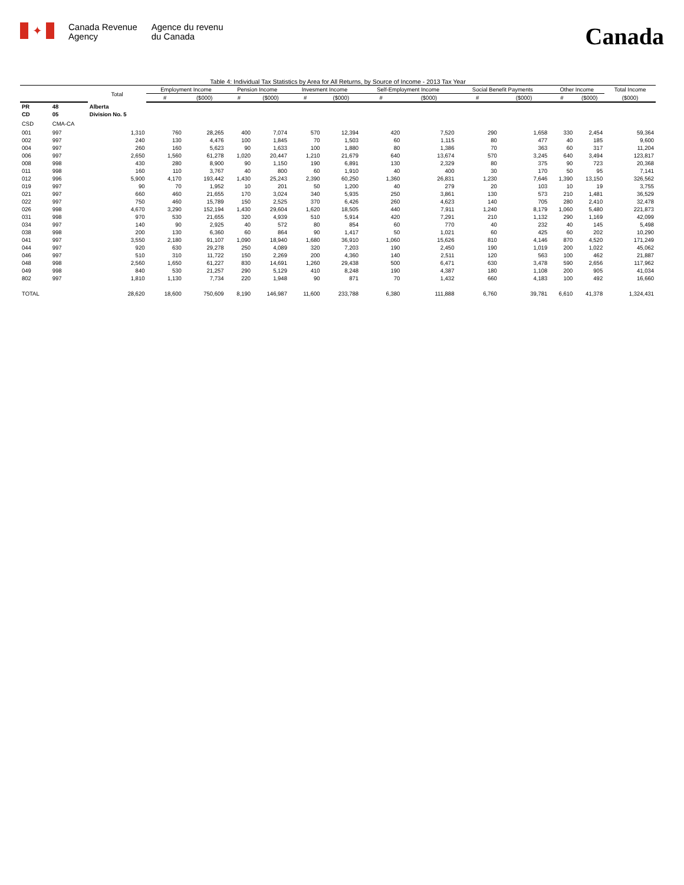✦
Canada Revenue
Agency
Agence du revenu
du Canada
Canada
Table 4: Individual Tax Statistics by Area for All Returns, by Source of Income - 2013 Tax Year
| | | Total | Employment Income | | Pension Income | | Invesment Income | | Self-Employment Income | | Social Benefit Payments | | Other Income | | Total Income |
| --- | --- | --- | --- | --- | --- | --- | --- | --- | --- | --- | --- | --- | --- | --- | --- |
| | | | # | ($000) | # | ($000) | # | ($000) | # | ($000) | # | ($000) | # | ($000) | ($000) |
| PR | 48 | Alberta | | | | | | | | | | | | | |
| CD | 05 | Division No. 5 | | | | | | | | | | | | | |
| CSD | CMA-CA | | | | | | | | | | | | | | |
| 001 | 997 | 1,310 | 760 | 28,265 | 400 | 7,074 | 570 | 12,394 | 420 | 7,520 | 290 | 1,658 | 330 | 2,454 | 59,364 |
| 002 | 997 | 240 | 130 | 4,476 | 100 | 1,845 | 70 | 1,503 | 60 | 1,115 | 80 | 477 | 40 | 185 | 9,600 |
| 004 | 997 | 260 | 160 | 5,623 | 90 | 1,633 | 100 | 1,880 | 80 | 1,386 | 70 | 363 | 60 | 317 | 11,204 |
| 006 | 997 | 2,650 | 1,560 | 61,278 | 1,020 | 20,447 | 1,210 | 21,679 | 640 | 13,674 | 570 | 3,245 | 640 | 3,494 | 123,817 |
| 008 | 998 | 430 | 280 | 8,900 | 90 | 1,150 | 190 | 6,891 | 130 | 2,329 | 80 | 375 | 90 | 723 | 20,368 |
| 011 | 998 | 160 | 110 | 3,767 | 40 | 800 | 60 | 1,910 | 40 | 400 | 30 | 170 | 50 | 95 | 7,141 |
| 012 | 996 | 5,900 | 4,170 | 193,442 | 1,430 | 25,243 | 2,390 | 60,250 | 1,360 | 26,831 | 1,230 | 7,646 | 1,390 | 13,150 | 326,562 |
| 019 | 997 | 90 | 70 | 1,952 | 10 | 201 | 50 | 1,200 | 40 | 279 | 20 | 103 | 10 | 19 | 3,755 |
| 021 | 997 | 660 | 460 | 21,655 | 170 | 3,024 | 340 | 5,935 | 250 | 3,861 | 130 | 573 | 210 | 1,481 | 36,529 |
| 022 | 997 | 750 | 460 | 15,789 | 150 | 2,525 | 370 | 6,426 | 260 | 4,623 | 140 | 705 | 280 | 2,410 | 32,478 |
| 026 | 998 | 4,670 | 3,290 | 152,194 | 1,430 | 29,604 | 1,620 | 18,505 | 440 | 7,911 | 1,240 | 8,179 | 1,060 | 5,480 | 221,873 |
| 031 | 998 | 970 | 530 | 21,655 | 320 | 4,939 | 510 | 5,914 | 420 | 7,291 | 210 | 1,132 | 290 | 1,169 | 42,099 |
| 034 | 997 | 140 | 90 | 2,925 | 40 | 572 | 80 | 854 | 60 | 770 | 40 | 232 | 40 | 145 | 5,498 |
| 038 | 998 | 200 | 130 | 6,360 | 60 | 864 | 90 | 1,417 | 50 | 1,021 | 60 | 425 | 60 | 202 | 10,290 |
| 041 | 997 | 3,550 | 2,180 | 91,107 | 1,090 | 18,940 | 1,680 | 36,910 | 1,060 | 15,626 | 810 | 4,146 | 870 | 4,520 | 171,249 |
| 044 | 997 | 920 | 630 | 29,278 | 250 | 4,089 | 320 | 7,203 | 190 | 2,450 | 190 | 1,019 | 200 | 1,022 | 45,062 |
| 046 | 997 | 510 | 310 | 11,722 | 150 | 2,269 | 200 | 4,360 | 140 | 2,511 | 120 | 563 | 100 | 462 | 21,887 |
| 048 | 998 | 2,560 | 1,650 | 61,227 | 830 | 14,691 | 1,260 | 29,438 | 500 | 6,471 | 630 | 3,478 | 590 | 2,656 | 117,962 |
| 049 | 998 | 840 | 530 | 21,257 | 290 | 5,129 | 410 | 8,248 | 190 | 4,387 | 180 | 1,108 | 200 | 905 | 41,034 |
| 802 | 997 | 1,810 | 1,130 | 7,734 | 220 | 1,948 | 90 | 871 | 70 | 1,432 | 660 | 4,183 | 100 | 492 | 16,660 |
| TOTAL | | 28,620 | 18,600 | 750,609 | 8,190 | 146,987 | 11,600 | 233,788 | 6,380 | 111,888 | 6,760 | 39,781 | 6,610 | 41,378 | 1,324,431 |